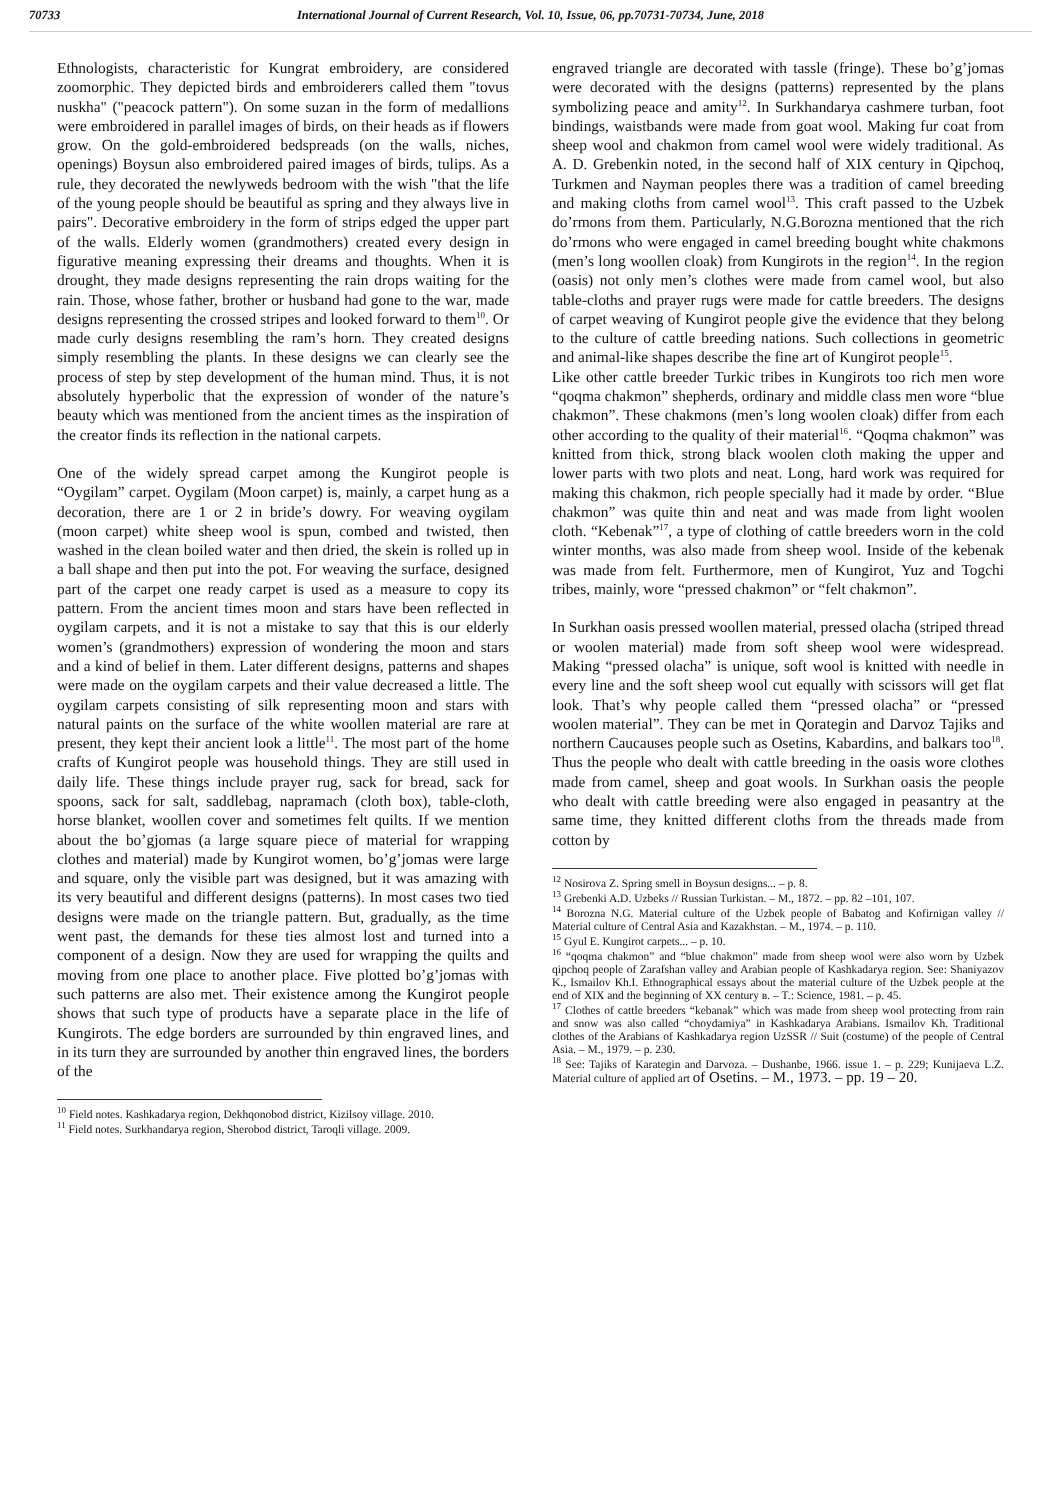70733 International Journal of Current Research, Vol. 10, Issue, 06, pp.70731-70734, June, 2018
Ethnologists, characteristic for Kungrat embroidery, are considered zoomorphic. They depicted birds and embroiderers called them "tovus nuskha" ("peacock pattern"). On some suzan in the form of medallions were embroidered in parallel images of birds, on their heads as if flowers grow. On the gold-embroidered bedspreads (on the walls, niches, openings) Boysun also embroidered paired images of birds, tulips. As a rule, they decorated the newlyweds bedroom with the wish "that the life of the young people should be beautiful as spring and they always live in pairs". Decorative embroidery in the form of strips edged the upper part of the walls. Elderly women (grandmothers) created every design in figurative meaning expressing their dreams and thoughts. When it is drought, they made designs representing the rain drops waiting for the rain. Those, whose father, brother or husband had gone to the war, made designs representing the crossed stripes and looked forward to them<sup>10</sup>. Or made curly designs resembling the ram’s horn. They created designs simply resembling the plants. In these designs we can clearly see the process of step by step development of the human mind. Thus, it is not absolutely hyperbolic that the expression of wonder of the nature’s beauty which was mentioned from the ancient times as the inspiration of the creator finds its reflection in the national carpets.
One of the widely spread carpet among the Kungirot people is “Oygilam” carpet. Oygilam (Moon carpet) is, mainly, a carpet hung as a decoration, there are 1 or 2 in bride’s dowry. For weaving oygilam (moon carpet) white sheep wool is spun, combed and twisted, then washed in the clean boiled water and then dried, the skein is rolled up in a ball shape and then put into the pot. For weaving the surface, designed part of the carpet one ready carpet is used as a measure to copy its pattern. From the ancient times moon and stars have been reflected in oygilam carpets, and it is not a mistake to say that this is our elderly women’s (grandmothers) expression of wondering the moon and stars and a kind of belief in them. Later different designs, patterns and shapes were made on the oygilam carpets and their value decreased a little. The oygilam carpets consisting of silk representing moon and stars with natural paints on the surface of the white woollen material are rare at present, they kept their ancient look a little<sup>11</sup>. The most part of the home crafts of Kungirot people was household things. They are still used in daily life. These things include prayer rug, sack for bread, sack for spoons, sack for salt, saddlebag, napramach (cloth box), table-cloth, horse blanket, woollen cover and sometimes felt quilts. If we mention about the bo’gjomas (a large square piece of material for wrapping clothes and material) made by Kungirot women, bo’g’jomas were large and square, only the visible part was designed, but it was amazing with its very beautiful and different designs (patterns). In most cases two tied designs were made on the triangle pattern. But, gradually, as the time went past, the demands for these ties almost lost and turned into a component of a design. Now they are used for wrapping the quilts and moving from one place to another place. Five plotted bo’g’jomas with such patterns are also met. Their existence among the Kungirot people shows that such type of products have a separate place in the life of Kungirots. The edge borders are surrounded by thin engraved lines, and in its turn they are surrounded by another thin engraved lines, the borders of the
<sup>10</sup> Field notes. Kashkadarya region, Dekhqonobod district, Kizilsoy village. 2010.
<sup>11</sup> Field notes. Surkhandarya region, Sherobod district, Taroqli village. 2009.
engraved triangle are decorated with tassle (fringe). These bo’g’jomas were decorated with the designs (patterns) represented by the plans symbolizing peace and amity<sup>12</sup>. In Surkhandarya cashmere turban, foot bindings, waistbands were made from goat wool. Making fur coat from sheep wool and chakmon from camel wool were widely traditional. As A. D. Grebenkin noted, in the second half of XIX century in Qipchoq, Turkmen and Nayman peoples there was a tradition of camel breeding and making cloths from camel wool<sup>13</sup>. This craft passed to the Uzbek do’rmons from them. Particularly, N.G.Borozna mentioned that the rich do’rmons who were engaged in camel breeding bought white chakmons (men’s long woollen cloak) from Kungirots in the region<sup>14</sup>. In the region (oasis) not only men’s clothes were made from camel wool, but also table-cloths and prayer rugs were made for cattle breeders. The designs of carpet weaving of Kungirot people give the evidence that they belong to the culture of cattle breeding nations. Such collections in geometric and animal-like shapes describe the fine art of Kungirot people<sup>15</sup>.
Like other cattle breeder Turkic tribes in Kungirots too rich men wore “qoqma chakmon” shepherds, ordinary and middle class men wore “blue chakmon”. These chakmons (men’s long woolen cloak) differ from each other according to the quality of their material<sup>16</sup>. “Qoqma chakmon” was knitted from thick, strong black woolen cloth making the upper and lower parts with two plots and neat. Long, hard work was required for making this chakmon, rich people specially had it made by order. “Blue chakmon” was quite thin and neat and was made from light woolen cloth. “Kebenak”<sup>17</sup>, a type of clothing of cattle breeders worn in the cold winter months, was also made from sheep wool. Inside of the kebenak was made from felt. Furthermore, men of Kungirot, Yuz and Togchi tribes, mainly, wore “pressed chakmon” or “felt chakmon”.
In Surkhan oasis pressed woollen material, pressed olacha (striped thread or woolen material) made from soft sheep wool were widespread. Making “pressed olacha” is unique, soft wool is knitted with needle in every line and the soft sheep wool cut equally with scissors will get flat look. That’s why people called them “pressed olacha” or “pressed woolen material”. They can be met in Qorategin and Darvoz Tajiks and northern Caucauses people such as Osetins, Kabardins, and balkars too<sup>18</sup>. Thus the people who dealt with cattle breeding in the oasis wore clothes made from camel, sheep and goat wools. In Surkhan oasis the people who dealt with cattle breeding were also engaged in peasantry at the same time, they knitted different cloths from the threads made from cotton by
<sup>12</sup> Nosirova Z. Spring smell in Boysun designs... – p. 8.
<sup>13</sup> Grebenki A.D. Uzbeks // Russian Turkistan. – M., 1872. – pp. 82 –101, 107.
<sup>14</sup> Borozna N.G. Material culture of the Uzbek people of Babatog and Kofirnigan valley // Material culture of Central Asia and Kazakhstan. – M., 1974. – p. 110.
<sup>15</sup> Gyul E. Kungirot carpets... – p. 10.
<sup>16</sup> “qoqma chakmon” and “blue chakmon” made from sheep wool were also worn by Uzbek qipchoq people of Zarafshan valley and Arabian people of Kashkadarya region. See: Shaniyazov K., Ismailov Kh.I. Ethnographical essays about the material culture of the Uzbek people at the end of XIX and the beginning of XX century в. – T.: Science, 1981. – p. 45.
<sup>17</sup> Clothes of cattle breeders “kebanak” which was made from sheep wool protecting from rain and snow was also called “choydamiya” in Kashkadarya Arabians. Ismailov Kh. Traditional clothes of the Arabians of Kashkadarya region UzSSR // Suit (costume) of the people of Central Asia. – M., 1979. – p. 230.
<sup>18</sup> See: Tajiks of Karategin and Darvoza. – Dushanbe, 1966. issue 1. – p. 229; Kunijaeva L.Z. Material culture of applied art of Osetins. – M., 1973. – pp. 19 – 20.